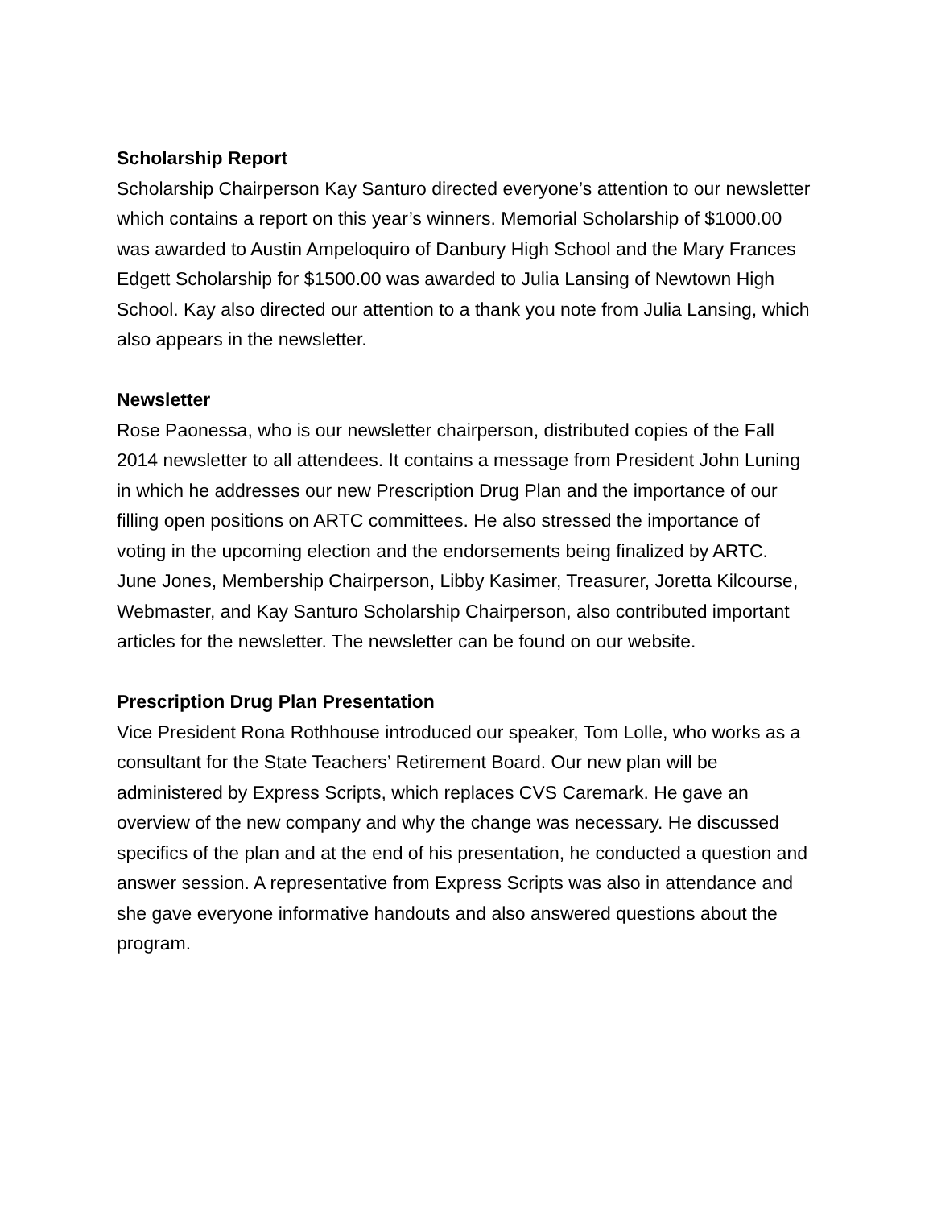Scholarship Report
Scholarship Chairperson Kay Santuro directed everyone’s attention to our newsletter which contains a report on this year’s winners. Memorial Scholarship of $1000.00 was awarded to Austin Ampeloquiro of Danbury High School and the Mary Frances Edgett Scholarship for $1500.00 was awarded to Julia Lansing of Newtown High School. Kay also directed our attention to a thank you note from Julia Lansing, which also appears in the newsletter.
Newsletter
Rose Paonessa, who is our newsletter chairperson, distributed copies of the Fall 2014 newsletter to all attendees. It contains a message from President John Luning in which he addresses our new Prescription Drug Plan and the importance of our filling open positions on ARTC committees. He also stressed the importance of voting in the upcoming election and the endorsements being finalized by ARTC.
June Jones, Membership Chairperson, Libby Kasimer, Treasurer, Joretta Kilcourse, Webmaster, and Kay Santuro Scholarship Chairperson, also contributed important articles for the newsletter. The newsletter can be found on our website.
Prescription Drug Plan Presentation
Vice President Rona Rothhouse introduced our speaker, Tom Lolle, who works as a consultant for the State Teachers’ Retirement Board. Our new plan will be administered by Express Scripts, which replaces CVS Caremark. He gave an overview of the new company and why the change was necessary. He discussed specifics of the plan and at the end of his presentation, he conducted a question and answer session. A representative from Express Scripts was also in attendance and she gave everyone informative handouts and also answered questions about the program.